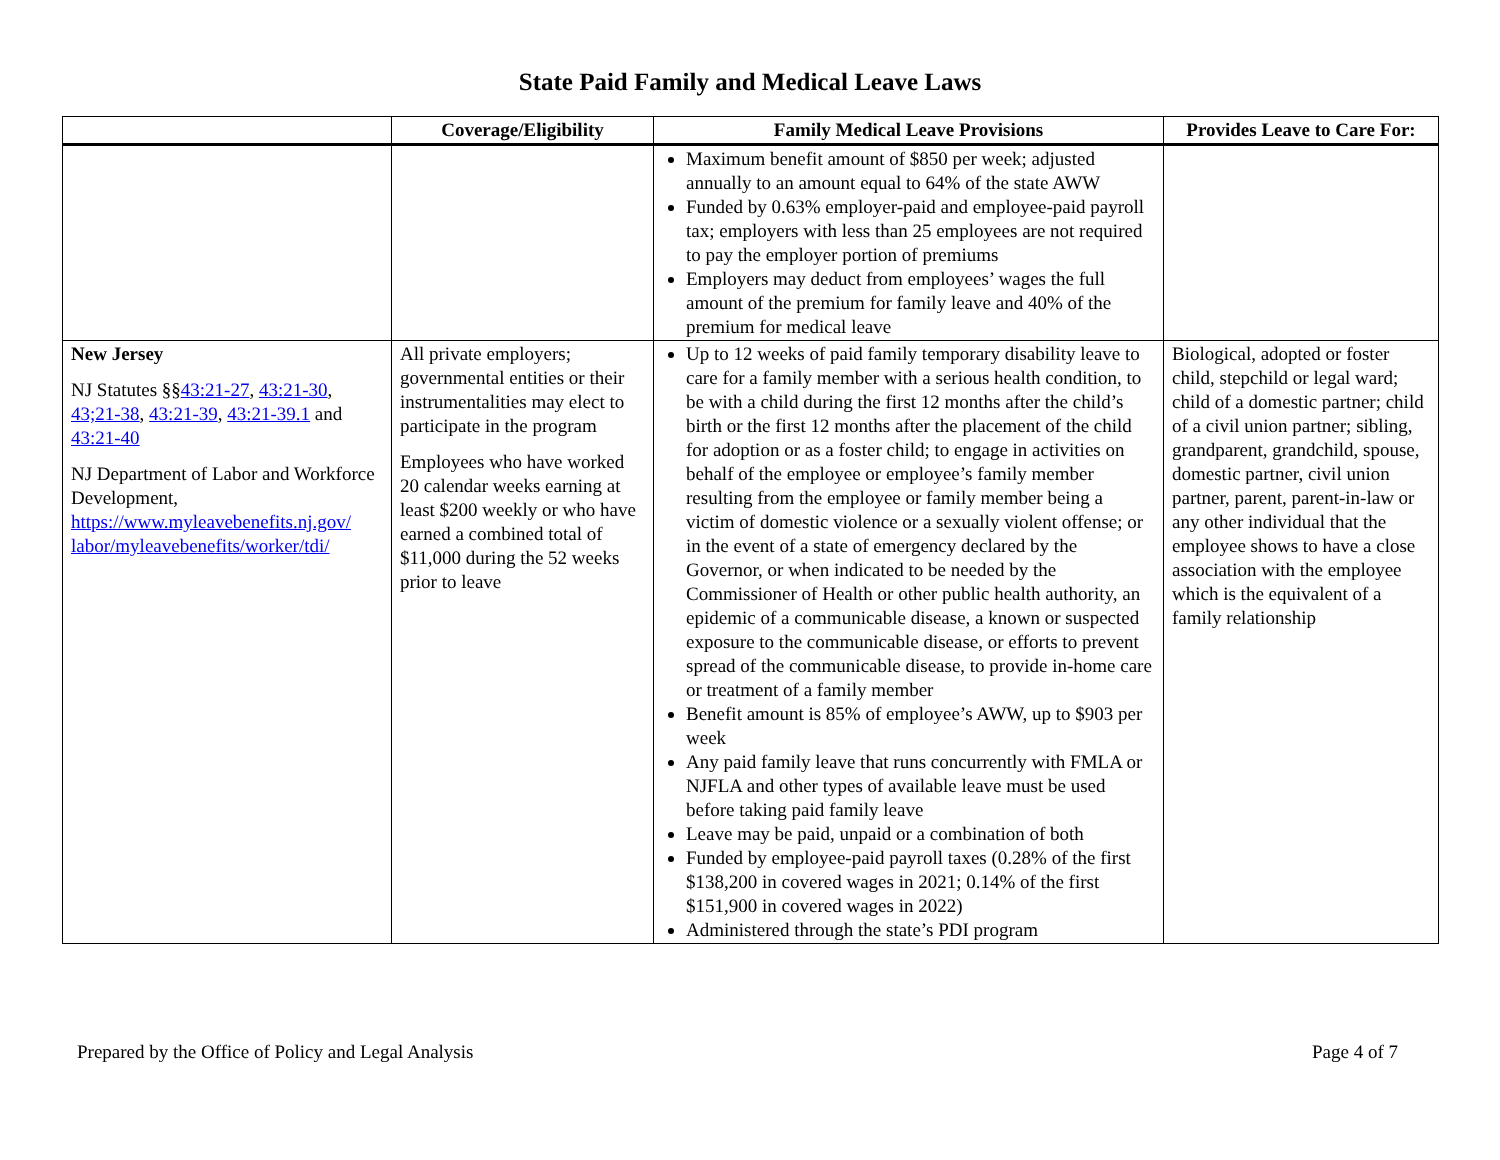State Paid Family and Medical Leave Laws
| | Coverage/Eligibility | Family Medical Leave Provisions | Provides Leave to Care For: |
| --- | --- | --- | --- |
| | | Maximum benefit amount of $850 per week; adjusted annually to an amount equal to 64% of the state AWW Funded by 0.63% employer-paid and employee-paid payroll tax; employers with less than 25 employees are not required to pay the employer portion of premiums Employers may deduct from employees’ wages the full amount of the premium for family leave and 40% of the premium for medical leave | |
| New Jersey NJ Statutes §§ 43:21-27 , 43:21-30 , 43;21-38 , 43:21-39 , 43:21-39.1 and 43:21-40 NJ Department of Labor and Workforce Development, https://www.myleavebenefits.nj.gov/ labor/myleavebenefits/worker/tdi/ | All private employers; governmental entities or their instrumentalities may elect to participate in the program Employees who have worked 20 calendar weeks earning at least $200 weekly or who have earned a combined total of $11,000 during the 52 weeks prior to leave | Up to 12 weeks of paid family temporary disability leave to care for a family member with a serious health condition, to be with a child during the first 12 months after the child’s birth or the first 12 months after the placement of the child for adoption or as a foster child; to engage in activities on behalf of the employee or employee’s family member resulting from the employee or family member being a victim of domestic violence or a sexually violent offense; or in the event of a state of emergency declared by the Governor, or when indicated to be needed by the Commissioner of Health or other public health authority, an epidemic of a communicable disease, a known or suspected exposure to the communicable disease, or efforts to prevent spread of the communicable disease, to provide in-home care or treatment of a family member Benefit amount is 85% of employee’s AWW, up to $903 per week Any paid family leave that runs concurrently with FMLA or NJFLA and other types of available leave must be used before taking paid family leave Leave may be paid, unpaid or a combination of both Funded by employee-paid payroll taxes (0.28% of the first $138,200 in covered wages in 2021; 0.14% of the first $151,900 in covered wages in 2022) Administered through the state’s PDI program | Biological, adopted or foster child, stepchild or legal ward; child of a domestic partner; child of a civil union partner; sibling, grandparent, grandchild, spouse, domestic partner, civil union partner, parent, parent-in-law or any other individual that the employee shows to have a close association with the employee which is the equivalent of a family relationship |
Prepared by the Office of Policy and Legal Analysis Page 4 of 7